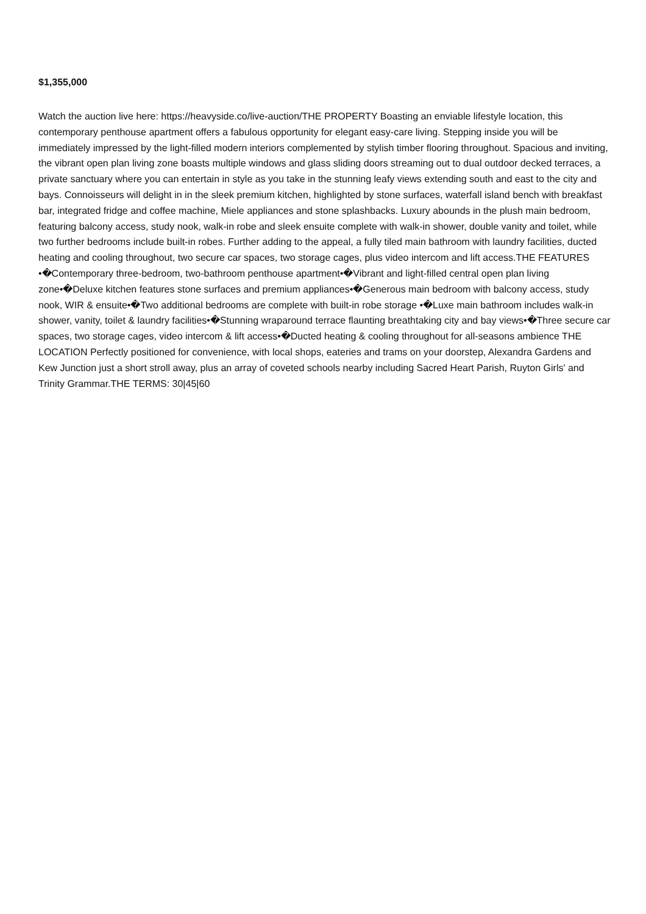$1,355,000
Watch the auction live here: https://heavyside.co/live-auction/THE PROPERTY Boasting an enviable lifestyle location, this contemporary penthouse apartment offers a fabulous opportunity for elegant easy-care living. Stepping inside you will be immediately impressed by the light-filled modern interiors complemented by stylish timber flooring throughout. Spacious and inviting, the vibrant open plan living zone boasts multiple windows and glass sliding doors streaming out to dual outdoor decked terraces, a private sanctuary where you can entertain in style as you take in the stunning leafy views extending south and east to the city and bays. Connoisseurs will delight in in the sleek premium kitchen, highlighted by stone surfaces, waterfall island bench with breakfast bar, integrated fridge and coffee machine, Miele appliances and stone splashbacks. Luxury abounds in the plush main bedroom, featuring balcony access, study nook, walk-in robe and sleek ensuite complete with walk-in shower, double vanity and toilet, while two further bedrooms include built-in robes. Further adding to the appeal, a fully tiled main bathroom with laundry facilities, ducted heating and cooling throughout, two secure car spaces, two storage cages, plus video intercom and lift access.THE FEATURES •�Contemporary three-bedroom, two-bathroom penthouse apartment•�Vibrant and light-filled central open plan living zone•�Deluxe kitchen features stone surfaces and premium appliances•�Generous main bedroom with balcony access, study nook, WIR & ensuite•�Two additional bedrooms are complete with built-in robe storage •�Luxe main bathroom includes walk-in shower, vanity, toilet & laundry facilities•�Stunning wraparound terrace flaunting breathtaking city and bay views•�Three secure car spaces, two storage cages, video intercom & lift access•�Ducted heating & cooling throughout for all-seasons ambience THE LOCATION Perfectly positioned for convenience, with local shops, eateries and trams on your doorstep, Alexandra Gardens and Kew Junction just a short stroll away, plus an array of coveted schools nearby including Sacred Heart Parish, Ruyton Girls' and Trinity Grammar.THE TERMS: 30|45|60